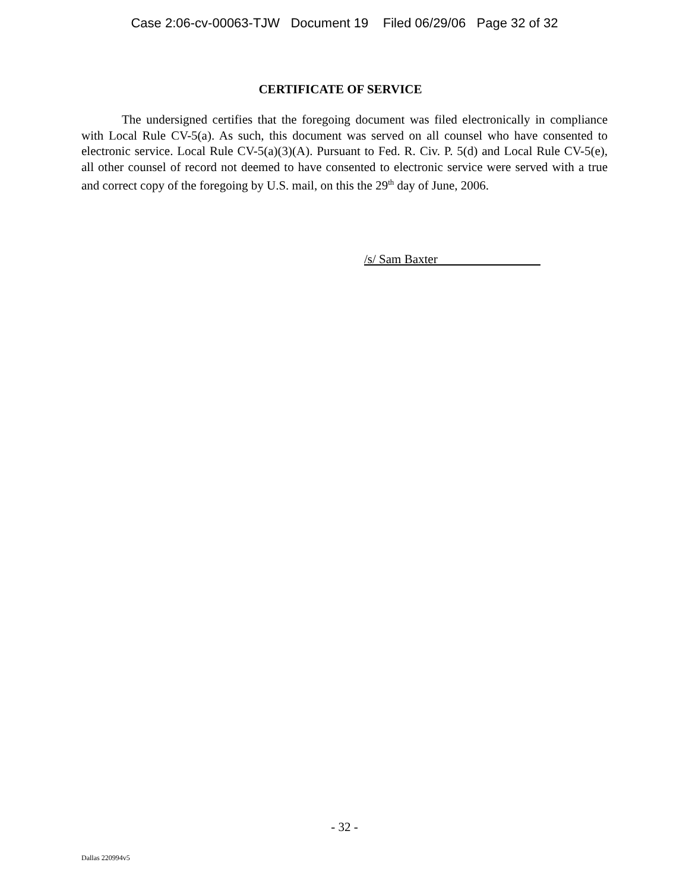Case 2:06-cv-00063-TJW Document 19 Filed 06/29/06 Page 32 of 32
CERTIFICATE OF SERVICE
The undersigned certifies that the foregoing document was filed electronically in compliance with Local Rule CV-5(a). As such, this document was served on all counsel who have consented to electronic service. Local Rule CV-5(a)(3)(A). Pursuant to Fed. R. Civ. P. 5(d) and Local Rule CV-5(e), all other counsel of record not deemed to have consented to electronic service were served with a true and correct copy of the foregoing by U.S. mail, on this the 29<sup>th</sup> day of June, 2006.
/s/ Sam Baxter
- 32 -
Dallas 220994v5